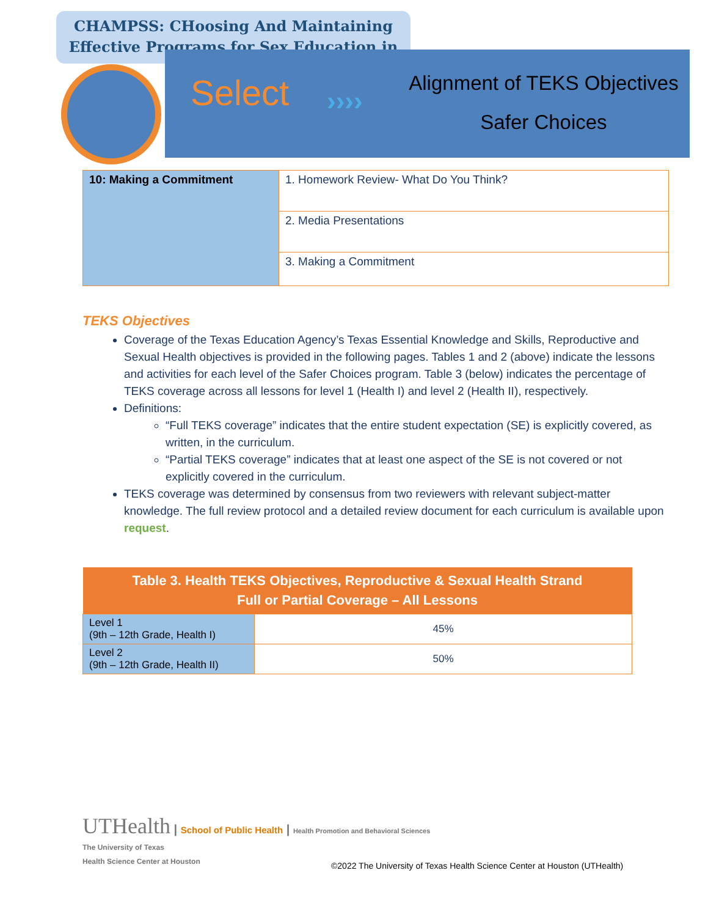CHAMPSS: CHoosing And Maintaining
Effective Programs for Sex Education in
Select ››››
Alignment of TEKS Objectives
Safer Choices
| 10: Making a Commitment | 1. Homework Review- What Do You Think? |
| | 2. Media Presentations |
| | 3. Making a Commitment |
TEKS Objectives
Coverage of the Texas Education Agency’s Texas Essential Knowledge and Skills, Reproductive and Sexual Health objectives is provided in the following pages. Tables 1 and 2 (above) indicate the lessons and activities for each level of the Safer Choices program. Table 3 (below) indicates the percentage of TEKS coverage across all lessons for level 1 (Health I) and level 2 (Health II), respectively.
Definitions:
“Full TEKS coverage” indicates that the entire student expectation (SE) is explicitly covered, as written, in the curriculum.
“Partial TEKS coverage” indicates that at least one aspect of the SE is not covered or not explicitly covered in the curriculum.
TEKS coverage was determined by consensus from two reviewers with relevant subject-matter knowledge. The full review protocol and a detailed review document for each curriculum is available upon request.
| Table 3. Health TEKS Objectives, Reproductive & Sexual Health Strand Full or Partial Coverage – All Lessons | |
| --- | --- |
| Level 1 (9th – 12th Grade, Health I) | 45% |
| Level 2 (9th – 12th Grade, Health II) | 50% |
UTHealth | School of Public Health | Health Promotion and Behavioral Sciences
The University of Texas
Health Science Center at Houston
©2022 The University of Texas Health Science Center at Houston (UTHealth)